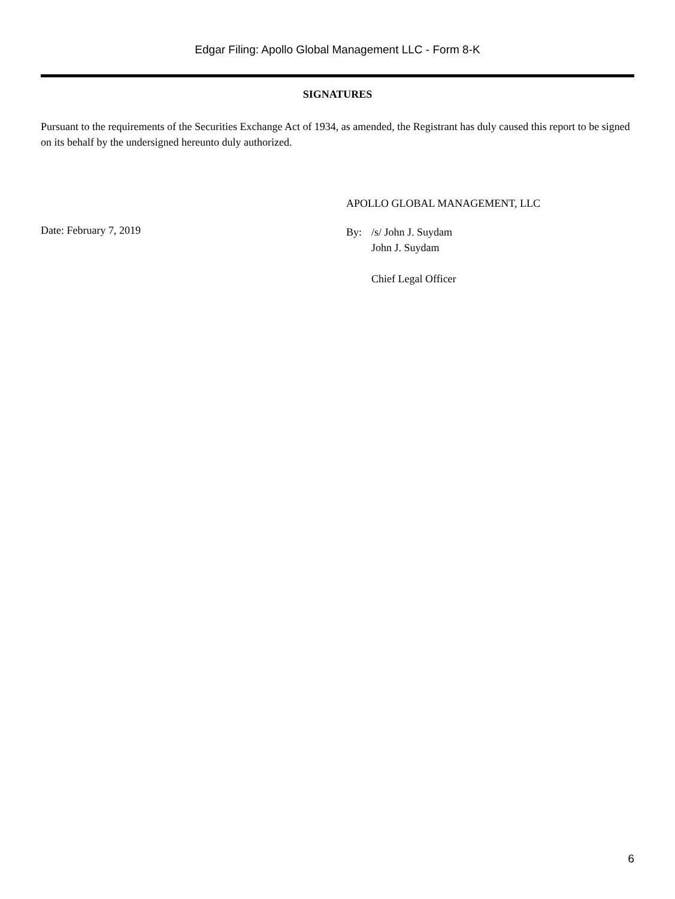Edgar Filing: Apollo Global Management LLC - Form 8-K
SIGNATURES
Pursuant to the requirements of the Securities Exchange Act of 1934, as amended, the Registrant has duly caused this report to be signed on its behalf by the undersigned hereunto duly authorized.
Date: February 7, 2019
APOLLO GLOBAL MANAGEMENT, LLC
By: /s/ John J. Suydam
John J. Suydam
Chief Legal Officer
6